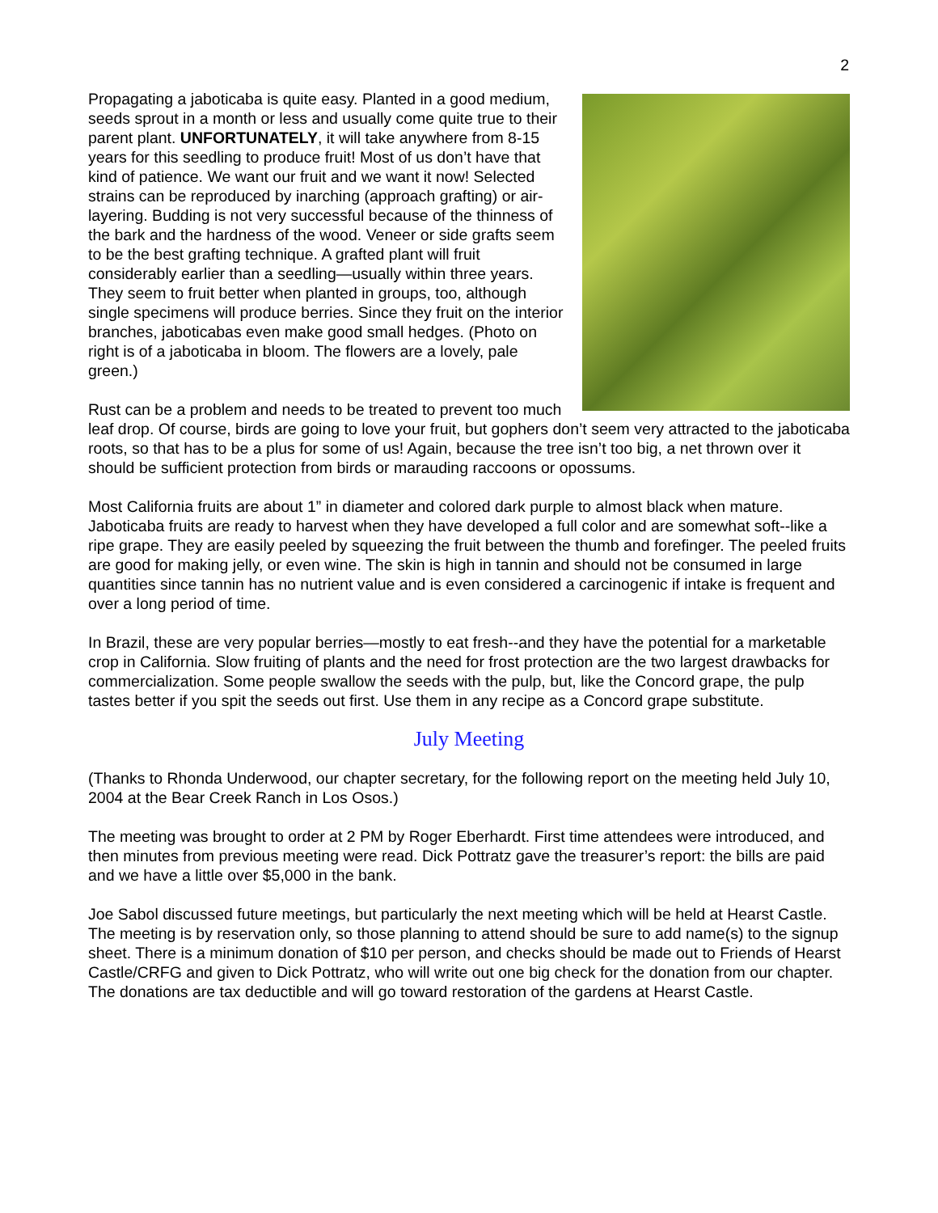2
Propagating a jaboticaba is quite easy. Planted in a good medium, seeds sprout in a month or less and usually come quite true to their parent plant. UNFORTUNATELY, it will take anywhere from 8-15 years for this seedling to produce fruit! Most of us don’t have that kind of patience. We want our fruit and we want it now! Selected strains can be reproduced by inarching (approach grafting) or air-layering. Budding is not very successful because of the thinness of the bark and the hardness of the wood. Veneer or side grafts seem to be the best grafting technique. A grafted plant will fruit considerably earlier than a seedling—usually within three years. They seem to fruit better when planted in groups, too, although single specimens will produce berries. Since they fruit on the interior branches, jaboticabas even make good small hedges. (Photo on right is of a jaboticaba in bloom. The flowers are a lovely, pale green.)
Rust can be a problem and needs to be treated to prevent too much leaf drop. Of course, birds are going to love your fruit, but gophers don’t seem very attracted to the jaboticaba roots, so that has to be a plus for some of us! Again, because the tree isn’t too big, a net thrown over it should be sufficient protection from birds or marauding raccoons or opossums.
Most California fruits are about 1” in diameter and colored dark purple to almost black when mature. Jaboticaba fruits are ready to harvest when they have developed a full color and are somewhat soft--like a ripe grape. They are easily peeled by squeezing the fruit between the thumb and forefinger. The peeled fruits are good for making jelly, or even wine. The skin is high in tannin and should not be consumed in large quantities since tannin has no nutrient value and is even considered a carcinogenic if intake is frequent and over a long period of time.
In Brazil, these are very popular berries—mostly to eat fresh--and they have the potential for a marketable crop in California. Slow fruiting of plants and the need for frost protection are the two largest drawbacks for commercialization. Some people swallow the seeds with the pulp, but, like the Concord grape, the pulp tastes better if you spit the seeds out first. Use them in any recipe as a Concord grape substitute.
July Meeting
(Thanks to Rhonda Underwood, our chapter secretary, for the following report on the meeting held July 10, 2004 at the Bear Creek Ranch in Los Osos.)
The meeting was brought to order at 2 PM by Roger Eberhardt. First time attendees were introduced, and then minutes from previous meeting were read. Dick Pottratz gave the treasurer’s report: the bills are paid and we have a little over $5,000 in the bank.
Joe Sabol discussed future meetings, but particularly the next meeting which will be held at Hearst Castle. The meeting is by reservation only, so those planning to attend should be sure to add name(s) to the signup sheet. There is a minimum donation of $10 per person, and checks should be made out to Friends of Hearst Castle/CRFG and given to Dick Pottratz, who will write out one big check for the donation from our chapter. The donations are tax deductible and will go toward restoration of the gardens at Hearst Castle.